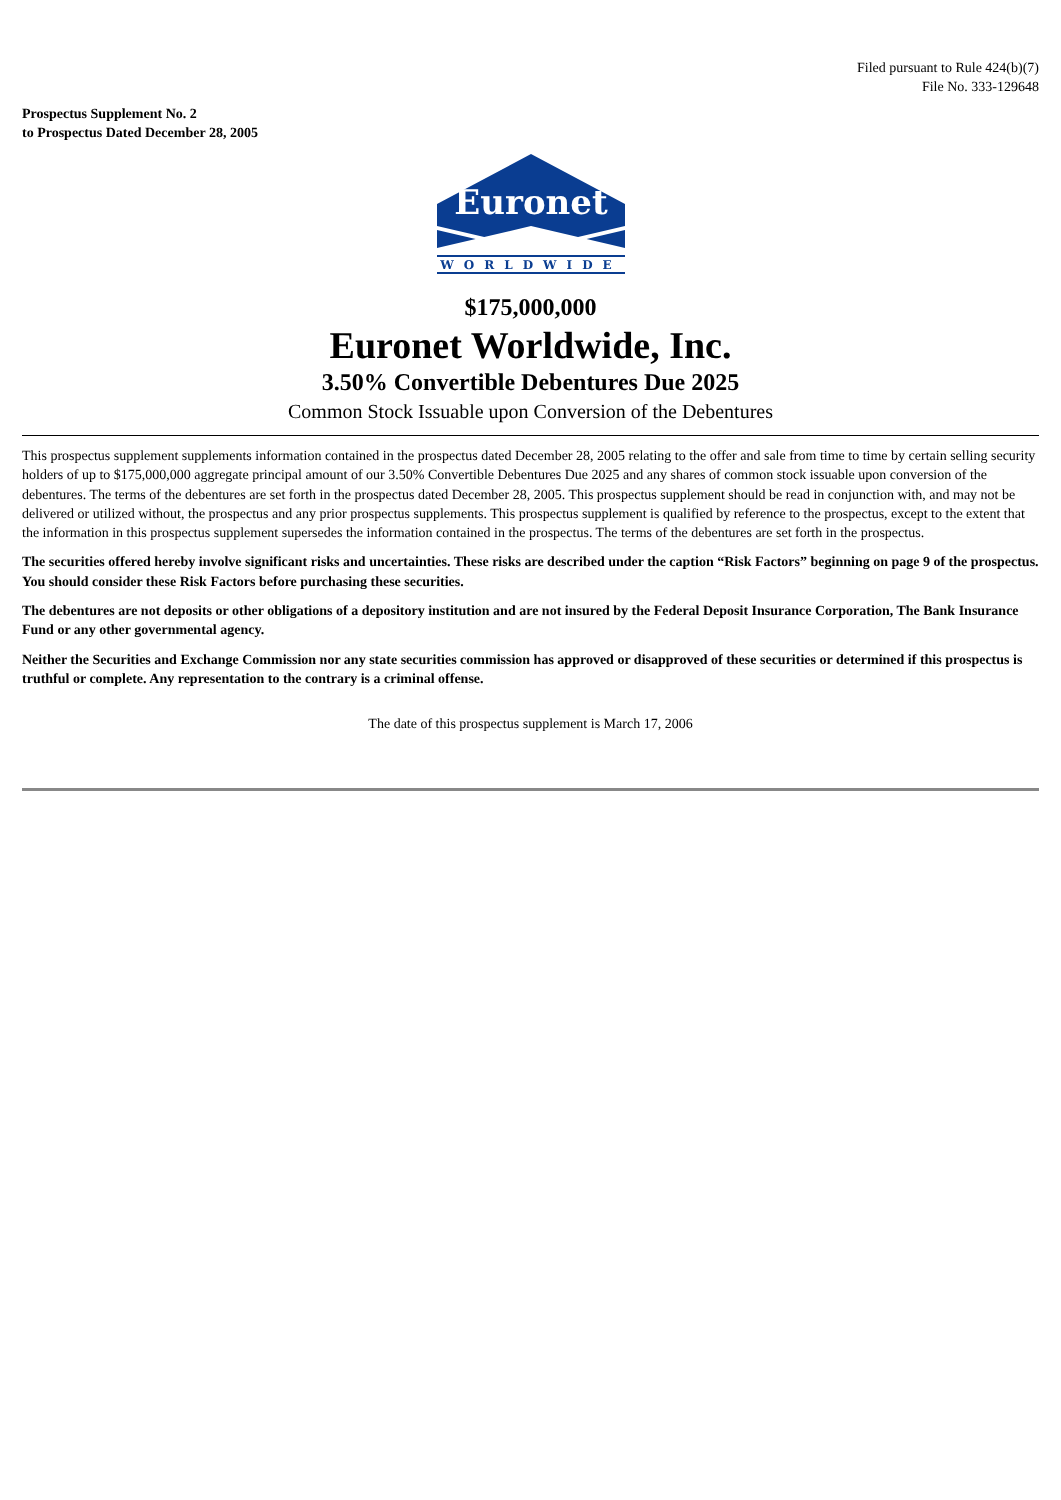Filed pursuant to Rule 424(b)(7)
File No. 333-129648
Prospectus Supplement No. 2
to Prospectus Dated December 28, 2005
Euronet
WORLDWIDE
$175,000,000
Euronet Worldwide, Inc.
3.50% Convertible Debentures Due 2025
Common Stock Issuable upon Conversion of the Debentures
This prospectus supplement supplements information contained in the prospectus dated December 28, 2005 relating to the offer and sale from time to time by certain selling security holders of up to $175,000,000 aggregate principal amount of our 3.50% Convertible Debentures Due 2025 and any shares of common stock issuable upon conversion of the debentures. The terms of the debentures are set forth in the prospectus dated December 28, 2005. This prospectus supplement should be read in conjunction with, and may not be delivered or utilized without, the prospectus and any prior prospectus supplements. This prospectus supplement is qualified by reference to the prospectus, except to the extent that the information in this prospectus supplement supersedes the information contained in the prospectus. The terms of the debentures are set forth in the prospectus.
The securities offered hereby involve significant risks and uncertainties. These risks are described under the caption “Risk Factors” beginning on page 9 of the prospectus. You should consider these Risk Factors before purchasing these securities.
The debentures are not deposits or other obligations of a depository institution and are not insured by the Federal Deposit Insurance Corporation, The Bank Insurance Fund or any other governmental agency.
Neither the Securities and Exchange Commission nor any state securities commission has approved or disapproved of these securities or determined if this prospectus is truthful or complete. Any representation to the contrary is a criminal offense.
The date of this prospectus supplement is March 17, 2006